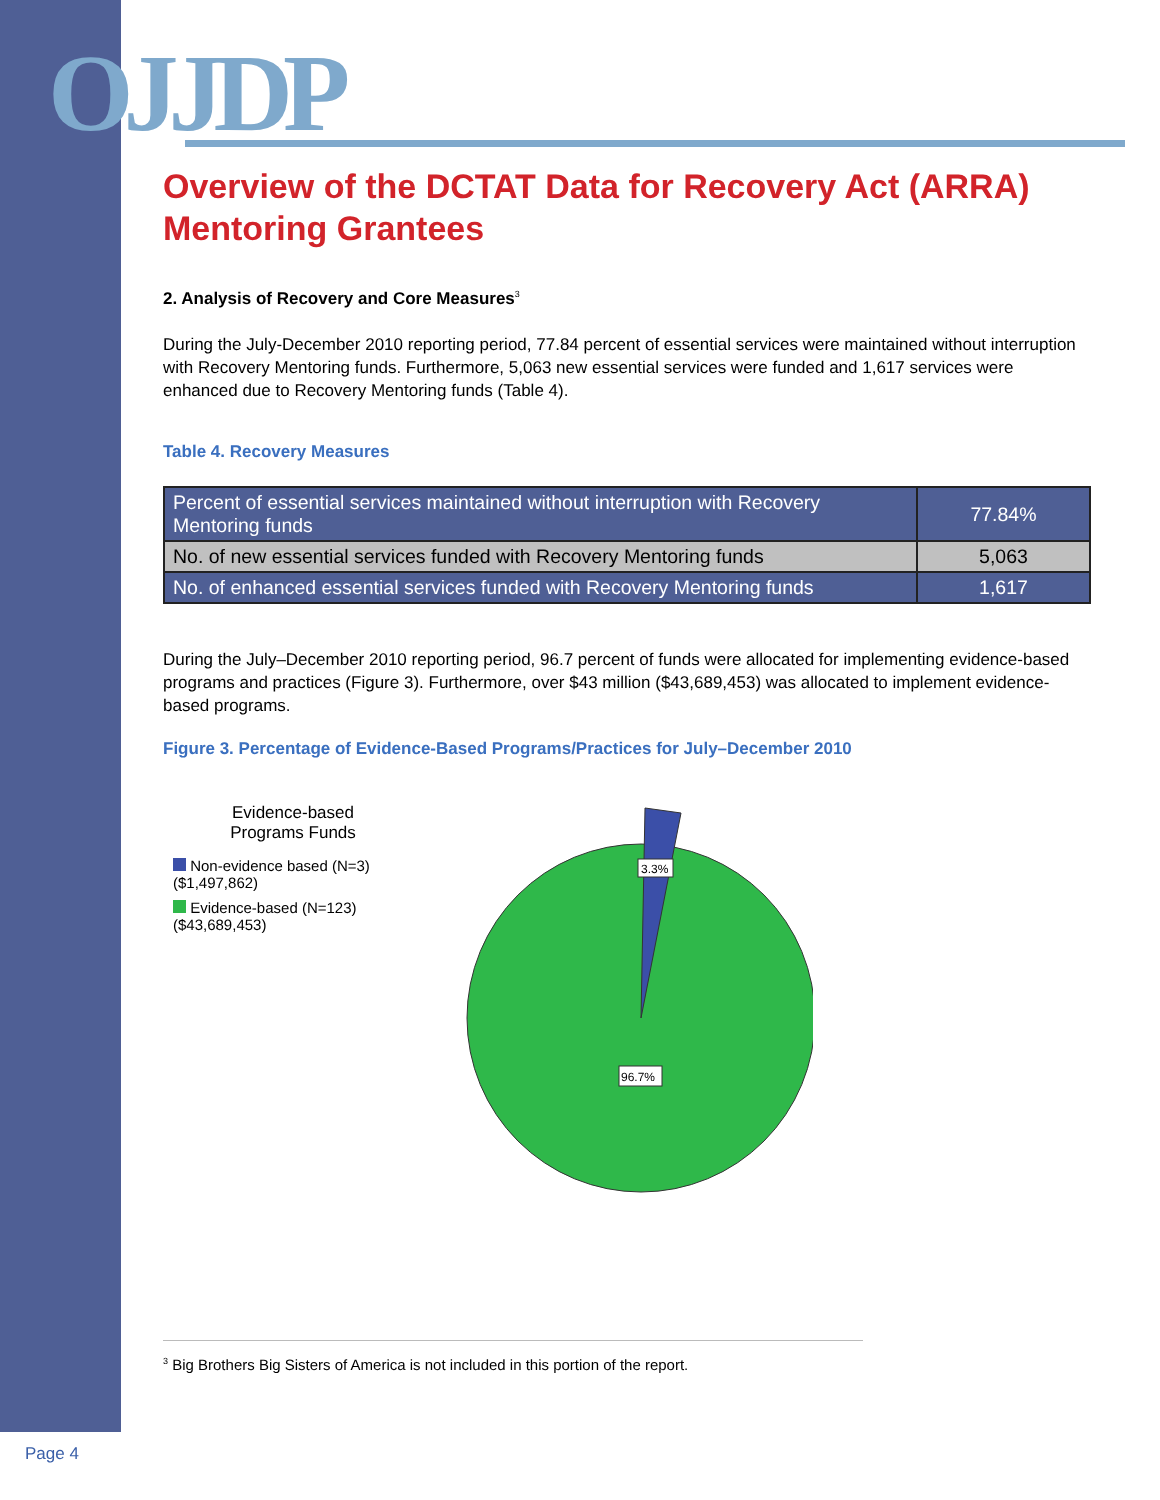OJJDP
Overview of the DCTAT Data for Recovery Act (ARRA) Mentoring Grantees
2. Analysis of Recovery and Core Measures<sup>3</sup>
During the July-December 2010 reporting period, 77.84 percent of essential services were maintained without interruption with Recovery Mentoring funds. Furthermore, 5,063 new essential services were funded and 1,617 services were enhanced due to Recovery Mentoring funds (Table 4).
Table 4. Recovery Measures
| Percent of essential services maintained without interruption with Recovery Mentoring funds | 77.84% |
| No. of new essential services funded with Recovery Mentoring funds | 5,063 |
| No. of enhanced essential services funded with Recovery Mentoring funds | 1,617 |
During the July–December 2010 reporting period, 96.7 percent of funds were allocated for implementing evidence-based programs and practices (Figure 3). Furthermore, over $43 million ($43,689,453) was allocated to implement evidence-based programs.
Figure 3. Percentage of Evidence-Based Programs/Practices for July–December 2010
Evidence-based
Programs Funds
Non-evidence based (N=3) ($1,497,862)
Evidence-based (N=123) ($43,689,453)
3.3%
96.7%
<sup>3</sup> Big Brothers Big Sisters of America is not included in this portion of the report.
Page 4